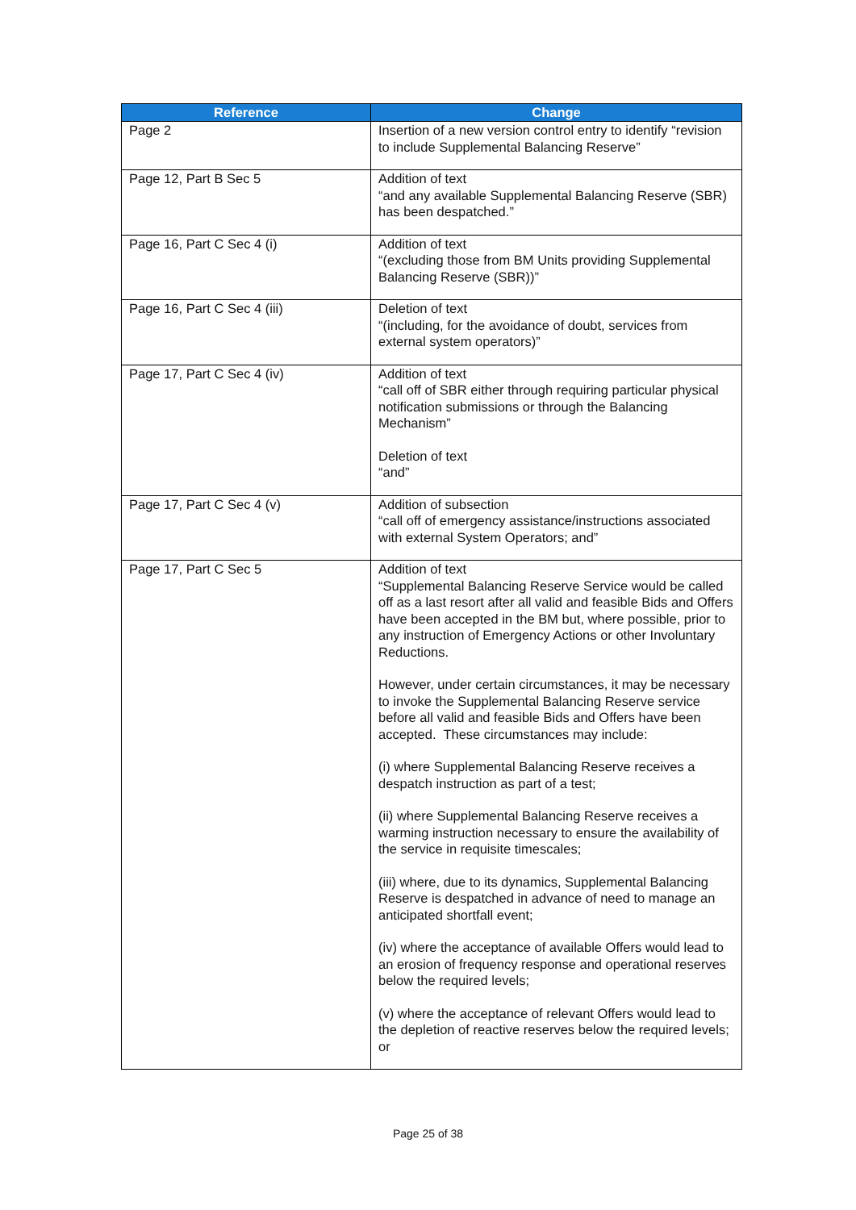| Reference | Change |
| --- | --- |
| Page 2 | Insertion of a new version control entry to identify “revision to include Supplemental Balancing Reserve” |
| Page 12, Part B Sec 5 | Addition of text “and any available Supplemental Balancing Reserve (SBR) has been despatched.” |
| Page 16, Part C Sec 4 (i) | Addition of text “(excluding those from BM Units providing Supplemental Balancing Reserve (SBR))” |
| Page 16, Part C Sec 4 (iii) | Deletion of text “(including, for the avoidance of doubt, services from external system operators)” |
| Page 17, Part C Sec 4 (iv) | Addition of text “call off of SBR either through requiring particular physical notification submissions or through the Balancing Mechanism” Deletion of text “and” |
| Page 17, Part C Sec 4 (v) | Addition of subsection “call off of emergency assistance/instructions associated with external System Operators; and” |
| Page 17, Part C Sec 5 | Addition of text “Supplemental Balancing Reserve Service would be called off as a last resort after all valid and feasible Bids and Offers have been accepted in the BM but, where possible, prior to any instruction of Emergency Actions or other Involuntary Reductions. However, under certain circumstances, it may be necessary to invoke the Supplemental Balancing Reserve service before all valid and feasible Bids and Offers have been accepted. These circumstances may include: (i) where Supplemental Balancing Reserve receives a despatch instruction as part of a test; (ii) where Supplemental Balancing Reserve receives a warming instruction necessary to ensure the availability of the service in requisite timescales; (iii) where, due to its dynamics, Supplemental Balancing Reserve is despatched in advance of need to manage an anticipated shortfall event; (iv) where the acceptance of available Offers would lead to an erosion of frequency response and operational reserves below the required levels; (v) where the acceptance of relevant Offers would lead to the depletion of reactive reserves below the required levels; or |
Page 25 of 38